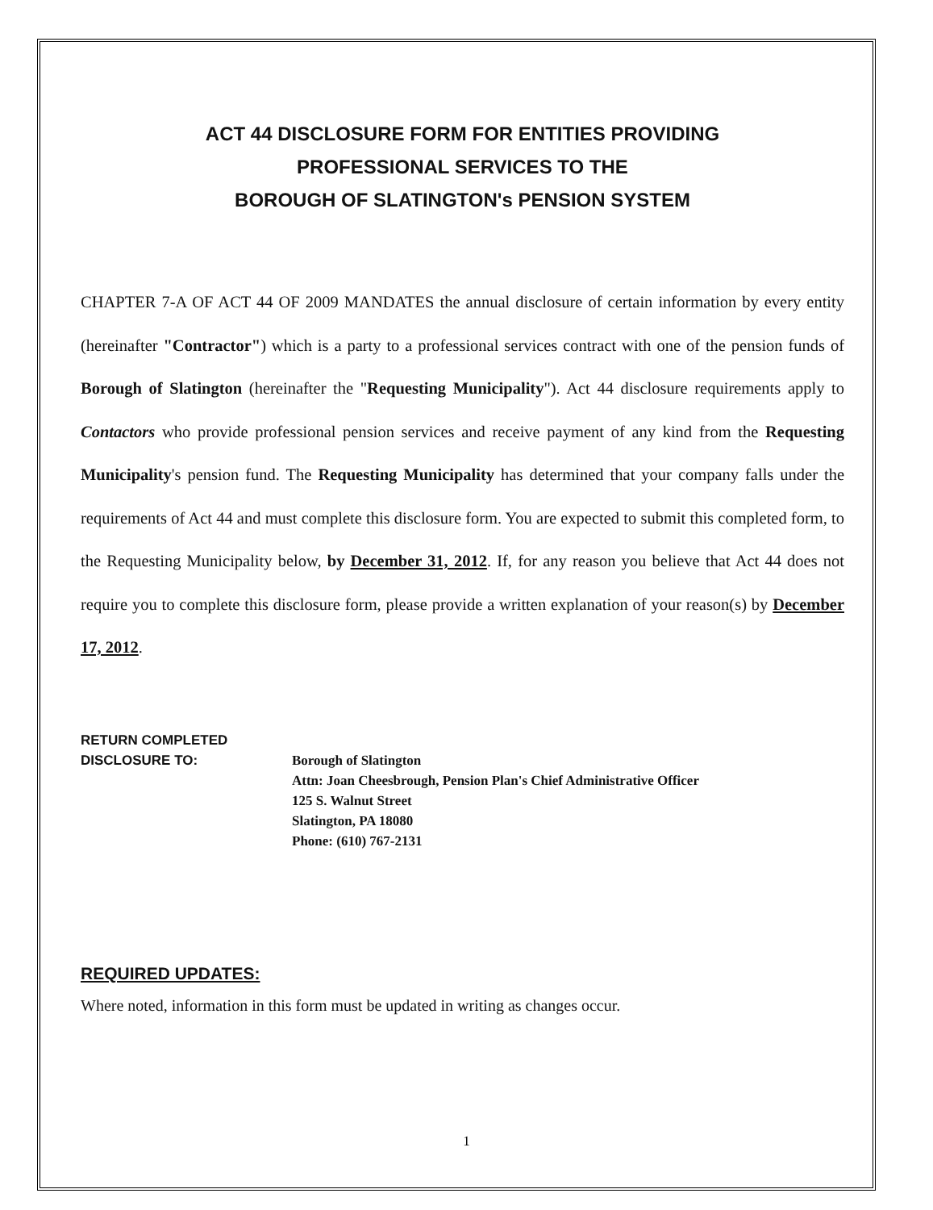ACT 44 DISCLOSURE FORM FOR ENTITIES PROVIDING
PROFESSIONAL SERVICES TO THE
BOROUGH OF SLATINGTON's PENSION SYSTEM
CHAPTER 7-A OF ACT 44 OF 2009 MANDATES the annual disclosure of certain information by every entity (hereinafter "Contractor") which is a party to a professional services contract with one of the pension funds of Borough of Slatington (hereinafter the "Requesting Municipality"). Act 44 disclosure requirements apply to Contactors who provide professional pension services and receive payment of any kind from the Requesting Municipality's pension fund. The Requesting Municipality has determined that your company falls under the requirements of Act 44 and must complete this disclosure form. You are expected to submit this completed form, to the Requesting Municipality below, by December 31, 2012. If, for any reason you believe that Act 44 does not require you to complete this disclosure form, please provide a written explanation of your reason(s) by December 17, 2012.
RETURN COMPLETED
DISCLOSURE TO:
Borough of Slatington
Attn: Joan Cheesbrough, Pension Plan's Chief Administrative Officer
125 S. Walnut Street
Slatington, PA 18080
Phone: (610) 767-2131
REQUIRED UPDATES:
Where noted, information in this form must be updated in writing as changes occur.
1